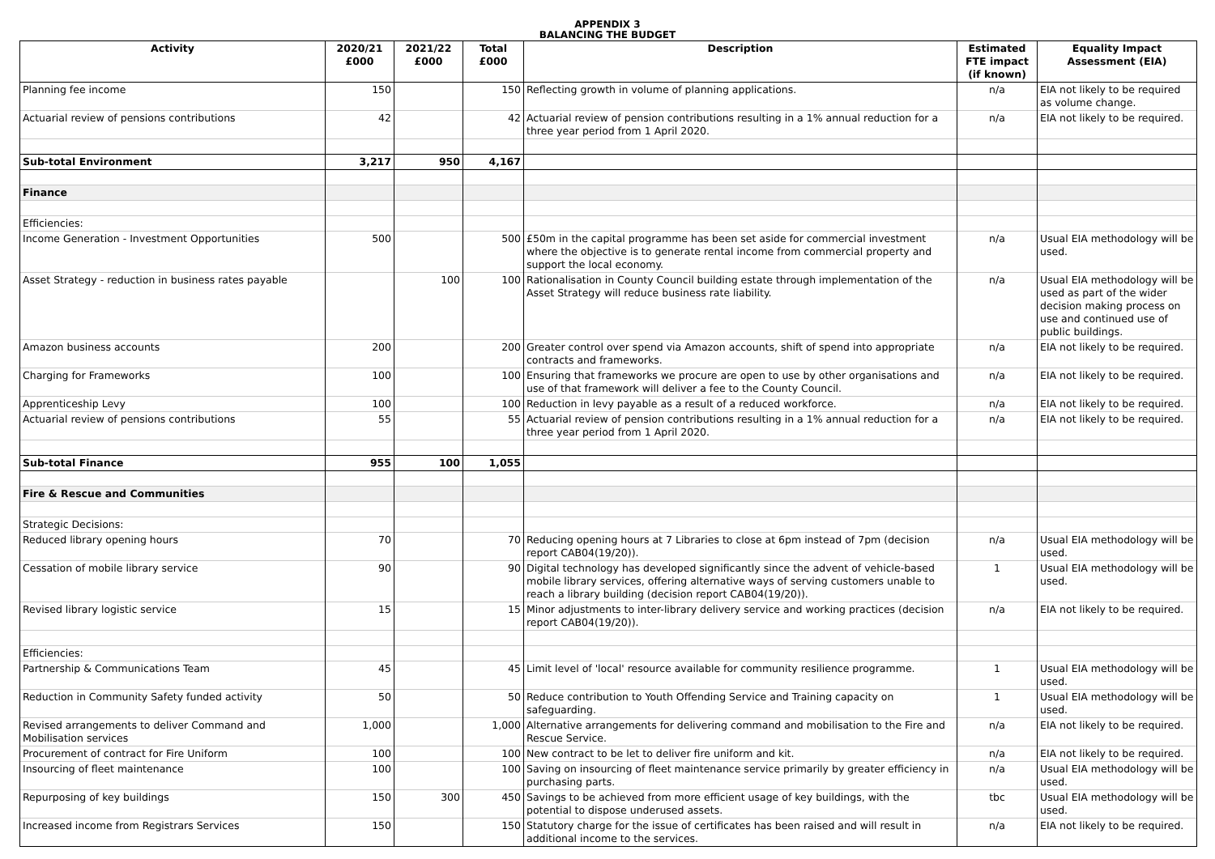APPENDIX 3
BALANCING THE BUDGET
| Activity | 2020/21 £000 | 2021/22 £000 | Total £000 | Description | Estimated FTE impact (if known) | Equality Impact Assessment (EIA) |
| --- | --- | --- | --- | --- | --- | --- |
| Planning fee income | 150 | | 150 | Reflecting growth in volume of planning applications. | n/a | EIA not likely to be required as volume change. |
| Actuarial review of pensions contributions | 42 | | 42 | Actuarial review of pension contributions resulting in a 1% annual reduction for a three year period from 1 April 2020. | n/a | EIA not likely to be required. |
| Sub-total Environment | 3,217 | 950 | 4,167 | | | |
| Finance | | | | | | |
| Efficiencies: | | | | | | |
| Income Generation - Investment Opportunities | 500 | | 500 | £50m in the capital programme has been set aside for commercial investment where the objective is to generate rental income from commercial property and support the local economy. | n/a | Usual EIA methodology will be used. |
| Asset Strategy - reduction in business rates payable | | 100 | 100 | Rationalisation in County Council building estate through implementation of the Asset Strategy will reduce business rate liability. | n/a | Usual EIA methodology will be used as part of the wider decision making process on use and continued use of public buildings. |
| Amazon business accounts | 200 | | 200 | Greater control over spend via Amazon accounts, shift of spend into appropriate contracts and frameworks. | n/a | EIA not likely to be required. |
| Charging for Frameworks | 100 | | 100 | Ensuring that frameworks we procure are open to use by other organisations and use of that framework will deliver a fee to the County Council. | n/a | EIA not likely to be required. |
| Apprenticeship Levy | 100 | | 100 | Reduction in levy payable as a result of a reduced workforce. | n/a | EIA not likely to be required. |
| Actuarial review of pensions contributions | 55 | | 55 | Actuarial review of pension contributions resulting in a 1% annual reduction for a three year period from 1 April 2020. | n/a | EIA not likely to be required. |
| Sub-total Finance | 955 | 100 | 1,055 | | | |
| Fire & Rescue and Communities | | | | | | |
| Strategic Decisions: | | | | | | |
| Reduced library opening hours | 70 | | 70 | Reducing opening hours at 7 Libraries to close at 6pm instead of 7pm (decision report CAB04(19/20)). | n/a | Usual EIA methodology will be used. |
| Cessation of mobile library service | 90 | | 90 | Digital technology has developed significantly since the advent of vehicle-based mobile library services, offering alternative ways of serving customers unable to reach a library building (decision report CAB04(19/20)). | 1 | Usual EIA methodology will be used. |
| Revised library logistic service | 15 | | 15 | Minor adjustments to inter-library delivery service and working practices (decision report CAB04(19/20)). | n/a | EIA not likely to be required. |
| Efficiencies: | | | | | | |
| Partnership & Communications Team | 45 | | 45 | Limit level of 'local' resource available for community resilience programme. | 1 | Usual EIA methodology will be used. |
| Reduction in Community Safety funded activity | 50 | | 50 | Reduce contribution to Youth Offending Service and Training capacity on safeguarding. | 1 | Usual EIA methodology will be used. |
| Revised arrangements to deliver Command and Mobilisation services | 1,000 | | 1,000 | Alternative arrangements for delivering command and mobilisation to the Fire and Rescue Service. | n/a | EIA not likely to be required. |
| Procurement of contract for Fire Uniform | 100 | | 100 | New contract to be let to deliver fire uniform and kit. | n/a | EIA not likely to be required. |
| Insourcing of fleet maintenance | 100 | | 100 | Saving on insourcing of fleet maintenance service primarily by greater efficiency in purchasing parts. | n/a | Usual EIA methodology will be used. |
| Repurposing of key buildings | 150 | 300 | 450 | Savings to be achieved from more efficient usage of key buildings, with the potential to dispose underused assets. | tbc | Usual EIA methodology will be used. |
| Increased income from Registrars Services | 150 | | 150 | Statutory charge for the issue of certificates has been raised and will result in additional income to the services. | n/a | EIA not likely to be required. |